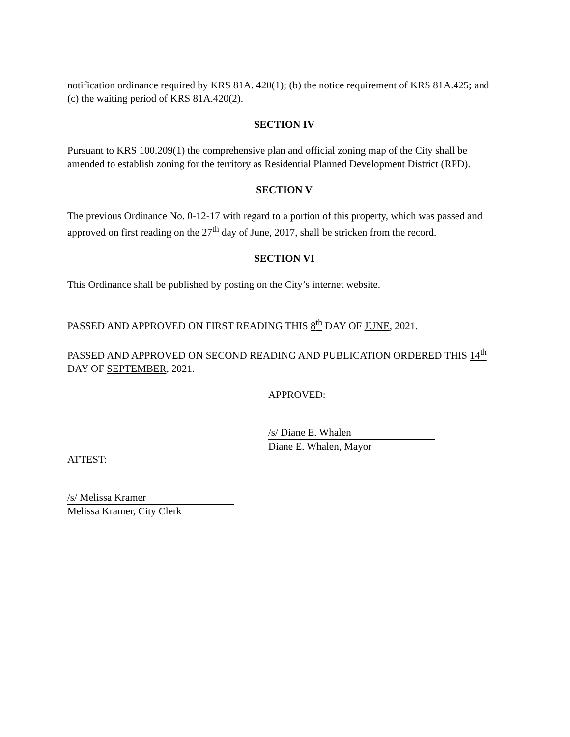notification ordinance required by KRS 81A. 420(1); (b) the notice requirement of KRS 81A.425; and (c) the waiting period of KRS 81A.420(2).
SECTION IV
Pursuant to KRS 100.209(1) the comprehensive plan and official zoning map of the City shall be amended to establish zoning for the territory as Residential Planned Development District (RPD).
SECTION V
The previous Ordinance No. 0-12-17 with regard to a portion of this property, which was passed and approved on first reading on the 27<sup>th</sup> day of June, 2017, shall be stricken from the record.
SECTION VI
This Ordinance shall be published by posting on the City’s internet website.
PASSED AND APPROVED ON FIRST READING THIS 8<sup>th</sup> DAY OF JUNE, 2021.
PASSED AND APPROVED ON SECOND READING AND PUBLICATION ORDERED THIS 14<sup>th</sup> DAY OF SEPTEMBER, 2021.
APPROVED:
/s/ Diane E. Whalen
Diane E. Whalen, Mayor
ATTEST:
/s/ Melissa Kramer
Melissa Kramer, City Clerk